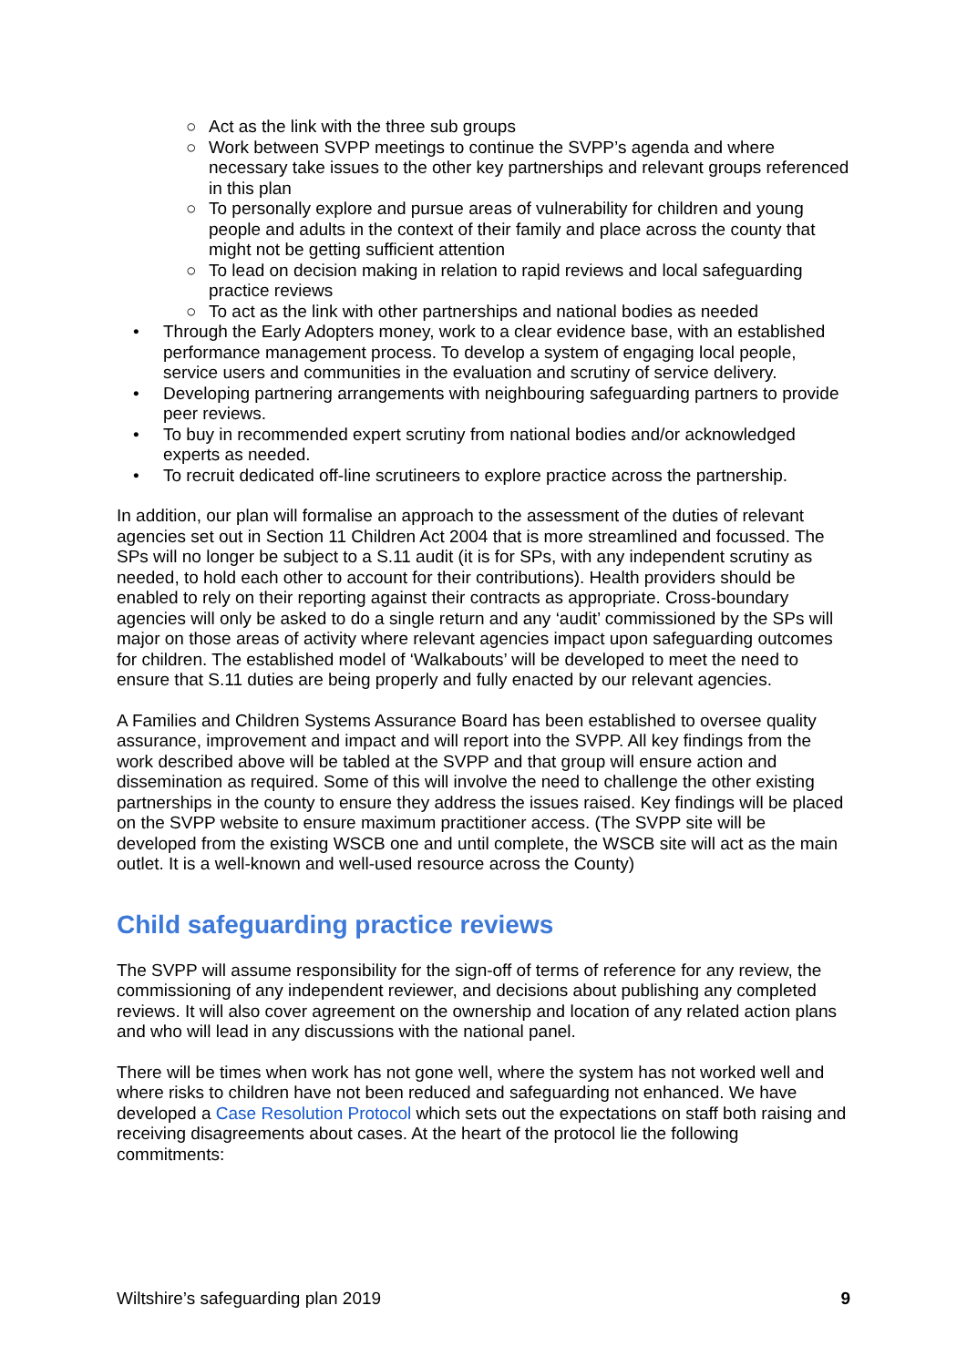○ Act as the link with the three sub groups
○ Work between SVPP meetings to continue the SVPP’s agenda and where necessary take issues to the other key partnerships and relevant groups referenced in this plan
○ To personally explore and pursue areas of vulnerability for children and young people and adults in the context of their family and place across the county that might not be getting sufficient attention
○ To lead on decision making in relation to rapid reviews and local safeguarding practice reviews
○ To act as the link with other partnerships and national bodies as needed
• Through the Early Adopters money, work to a clear evidence base, with an established performance management process. To develop a system of engaging local people, service users and communities in the evaluation and scrutiny of service delivery.
• Developing partnering arrangements with neighbouring safeguarding partners to provide peer reviews.
• To buy in recommended expert scrutiny from national bodies and/or acknowledged experts as needed.
• To recruit dedicated off-line scrutineers to explore practice across the partnership.
In addition, our plan will formalise an approach to the assessment of the duties of relevant agencies set out in Section 11 Children Act 2004 that is more streamlined and focussed. The SPs will no longer be subject to a S.11 audit (it is for SPs, with any independent scrutiny as needed, to hold each other to account for their contributions). Health providers should be enabled to rely on their reporting against their contracts as appropriate. Cross-boundary agencies will only be asked to do a single return and any ‘audit’ commissioned by the SPs will major on those areas of activity where relevant agencies impact upon safeguarding outcomes for children. The established model of ‘Walkabouts’ will be developed to meet the need to ensure that S.11 duties are being properly and fully enacted by our relevant agencies.
A Families and Children Systems Assurance Board has been established to oversee quality assurance, improvement and impact and will report into the SVPP. All key findings from the work described above will be tabled at the SVPP and that group will ensure action and dissemination as required. Some of this will involve the need to challenge the other existing partnerships in the county to ensure they address the issues raised. Key findings will be placed on the SVPP website to ensure maximum practitioner access. (The SVPP site will be developed from the existing WSCB one and until complete, the WSCB site will act as the main outlet. It is a well-known and well-used resource across the County)
Child safeguarding practice reviews
The SVPP will assume responsibility for the sign-off of terms of reference for any review, the commissioning of any independent reviewer, and decisions about publishing any completed reviews. It will also cover agreement on the ownership and location of any related action plans and who will lead in any discussions with the national panel.
There will be times when work has not gone well, where the system has not worked well and where risks to children have not been reduced and safeguarding not enhanced. We have developed a Case Resolution Protocol which sets out the expectations on staff both raising and receiving disagreements about cases. At the heart of the protocol lie the following commitments:
Wiltshire’s safeguarding plan 2019 9